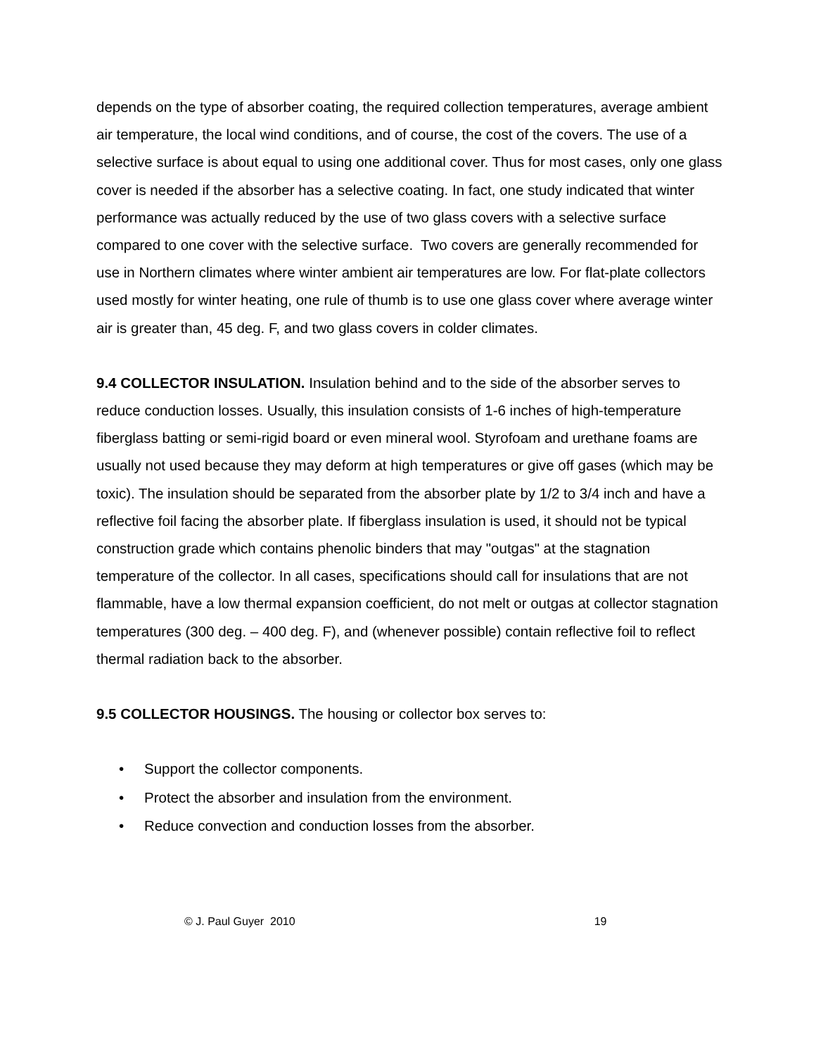depends on the type of absorber coating, the required collection temperatures, average ambient air temperature, the local wind conditions, and of course, the cost of the covers. The use of a selective surface is about equal to using one additional cover. Thus for most cases, only one glass cover is needed if the absorber has a selective coating. In fact, one study indicated that winter performance was actually reduced by the use of two glass covers with a selective surface compared to one cover with the selective surface. Two covers are generally recommended for use in Northern climates where winter ambient air temperatures are low. For flat-plate collectors used mostly for winter heating, one rule of thumb is to use one glass cover where average winter air is greater than, 45 deg. F, and two glass covers in colder climates.
9.4 COLLECTOR INSULATION. Insulation behind and to the side of the absorber serves to reduce conduction losses. Usually, this insulation consists of 1-6 inches of high-temperature fiberglass batting or semi-rigid board or even mineral wool. Styrofoam and urethane foams are usually not used because they may deform at high temperatures or give off gases (which may be toxic). The insulation should be separated from the absorber plate by 1/2 to 3/4 inch and have a reflective foil facing the absorber plate. If fiberglass insulation is used, it should not be typical construction grade which contains phenolic binders that may "outgas" at the stagnation temperature of the collector. In all cases, specifications should call for insulations that are not flammable, have a low thermal expansion coefficient, do not melt or outgas at collector stagnation temperatures (300 deg. – 400 deg. F), and (whenever possible) contain reflective foil to reflect thermal radiation back to the absorber.
9.5 COLLECTOR HOUSINGS. The housing or collector box serves to:
• Support the collector components.
• Protect the absorber and insulation from the environment.
• Reduce convection and conduction losses from the absorber.
© J. Paul Guyer 2010 19